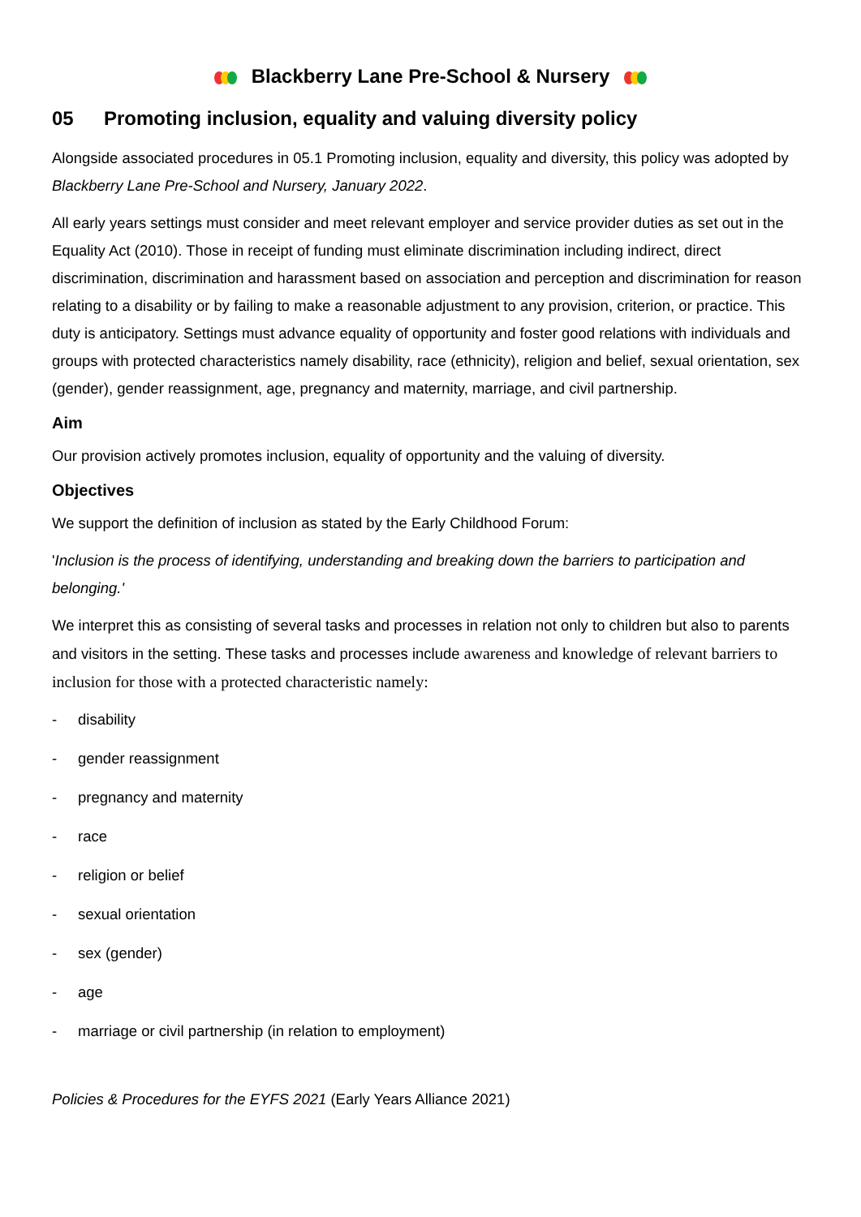Blackberry Lane Pre-School & Nursery
05 Promoting inclusion, equality and valuing diversity policy
Alongside associated procedures in 05.1 Promoting inclusion, equality and diversity, this policy was adopted by Blackberry Lane Pre-School and Nursery, January 2022.
All early years settings must consider and meet relevant employer and service provider duties as set out in the Equality Act (2010). Those in receipt of funding must eliminate discrimination including indirect, direct discrimination, discrimination and harassment based on association and perception and discrimination for reason relating to a disability or by failing to make a reasonable adjustment to any provision, criterion, or practice. This duty is anticipatory. Settings must advance equality of opportunity and foster good relations with individuals and groups with protected characteristics namely disability, race (ethnicity), religion and belief, sexual orientation, sex (gender), gender reassignment, age, pregnancy and maternity, marriage, and civil partnership.
Aim
Our provision actively promotes inclusion, equality of opportunity and the valuing of diversity.
Objectives
We support the definition of inclusion as stated by the Early Childhood Forum:
'Inclusion is the process of identifying, understanding and breaking down the barriers to participation and belonging.'
We interpret this as consisting of several tasks and processes in relation not only to children but also to parents and visitors in the setting. These tasks and processes include awareness and knowledge of relevant barriers to inclusion for those with a protected characteristic namely:
- disability
- gender reassignment
- pregnancy and maternity
- race
- religion or belief
- sexual orientation
- sex (gender)
- age
- marriage or civil partnership (in relation to employment)
Policies & Procedures for the EYFS 2021 (Early Years Alliance 2021)